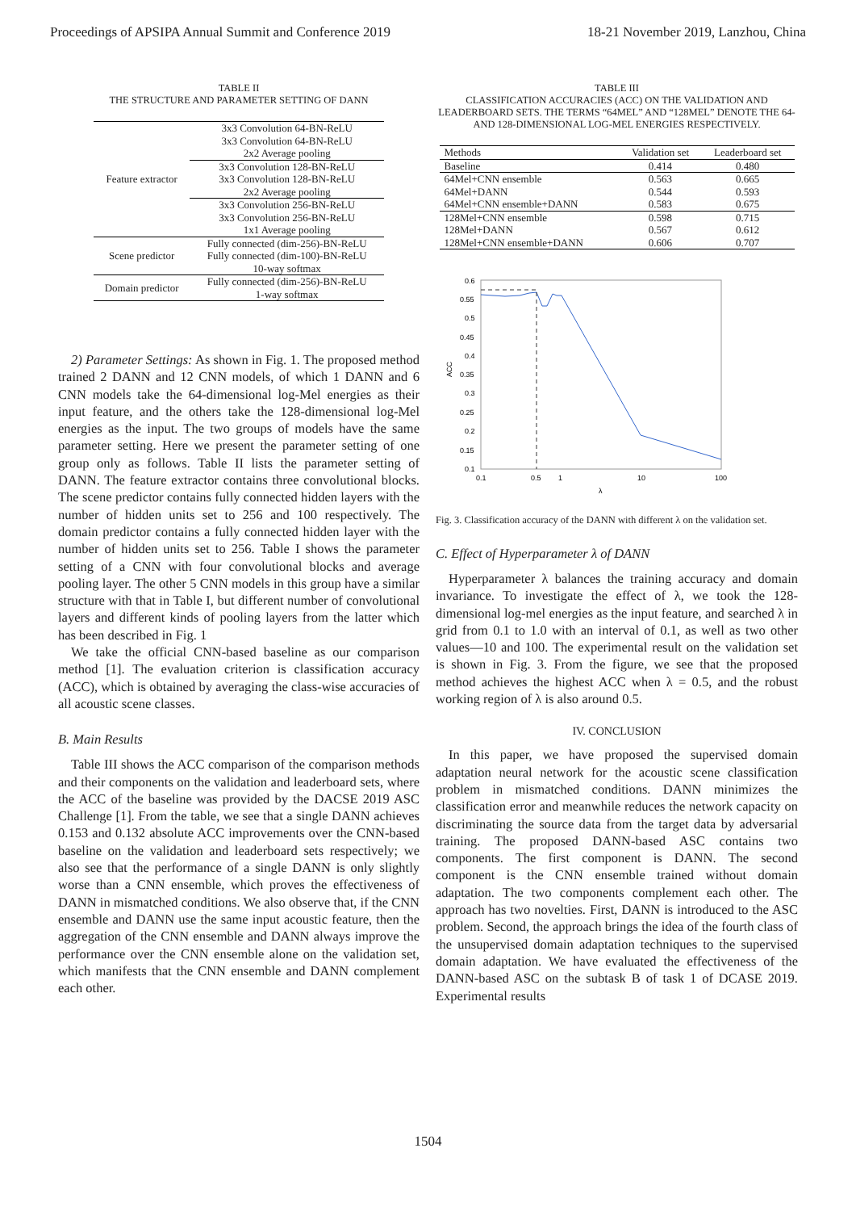Proceedings of APSIPA Annual Summit and Conference 2019 18-21 November 2019, Lanzhou, China
TABLE II
THE STRUCTURE AND PARAMETER SETTING OF DANN
| Feature extractor | 3x3 Convolution 64-BN-ReLU |
| | 3x3 Convolution 64-BN-ReLU |
| | 2x2 Average pooling |
| | 3x3 Convolution 128-BN-ReLU |
| | 3x3 Convolution 128-BN-ReLU |
| | 2x2 Average pooling |
| | 3x3 Convolution 256-BN-ReLU |
| | 3x3 Convolution 256-BN-ReLU |
| | 1x1 Average pooling |
| Scene predictor | Fully connected (dim-256)-BN-ReLU |
| | Fully connected (dim-100)-BN-ReLU |
| | 10-way softmax |
| Domain predictor | Fully connected (dim-256)-BN-ReLU |
| | 1-way softmax |
2) Parameter Settings: As shown in Fig. 1. The proposed method trained 2 DANN and 12 CNN models, of which 1 DANN and 6 CNN models take the 64-dimensional log-Mel energies as their input feature, and the others take the 128-dimensional log-Mel energies as the input. The two groups of models have the same parameter setting. Here we present the parameter setting of one group only as follows. Table II lists the parameter setting of DANN. The feature extractor contains three convolutional blocks. The scene predictor contains fully connected hidden layers with the number of hidden units set to 256 and 100 respectively. The domain predictor contains a fully connected hidden layer with the number of hidden units set to 256. Table I shows the parameter setting of a CNN with four convolutional blocks and average pooling layer. The other 5 CNN models in this group have a similar structure with that in Table I, but different number of convolutional layers and different kinds of pooling layers from the latter which has been described in Fig. 1
We take the official CNN-based baseline as our comparison method [1]. The evaluation criterion is classification accuracy (ACC), which is obtained by averaging the class-wise accuracies of all acoustic scene classes.
B. Main Results
Table III shows the ACC comparison of the comparison methods and their components on the validation and leaderboard sets, where the ACC of the baseline was provided by the DACSE 2019 ASC Challenge [1]. From the table, we see that a single DANN achieves 0.153 and 0.132 absolute ACC improvements over the CNN-based baseline on the validation and leaderboard sets respectively; we also see that the performance of a single DANN is only slightly worse than a CNN ensemble, which proves the effectiveness of DANN in mismatched conditions. We also observe that, if the CNN ensemble and DANN use the same input acoustic feature, then the aggregation of the CNN ensemble and DANN always improve the performance over the CNN ensemble alone on the validation set, which manifests that the CNN ensemble and DANN complement each other.
TABLE III
CLASSIFICATION ACCURACIES (ACC) ON THE VALIDATION AND LEADERBOARD SETS. THE TERMS “64MEL” AND “128MEL” DENOTE THE 64- AND 128-DIMENSIONAL LOG-MEL ENERGIES RESPECTIVELY.
| Methods | Validation set | Leaderboard set |
| --- | --- | --- |
| Baseline | 0.414 | 0.480 |
| 64Mel+CNN ensemble | 0.563 | 0.665 |
| 64Mel+DANN | 0.544 | 0.593 |
| 64Mel+CNN ensemble+DANN | 0.583 | 0.675 |
| 128Mel+CNN ensemble | 0.598 | 0.715 |
| 128Mel+DANN | 0.567 | 0.612 |
| 128Mel+CNN ensemble+DANN | 0.606 | 0.707 |
ACC
0.6
0.55
0.5
0.45
0.4
0.35
0.3
0.25
0.2
0.15
0.1
0.1
0.5
1
10
100
λ
Fig. 3. Classification accuracy of the DANN with different λ on the validation set.
C. Effect of Hyperparameter λ of DANN
Hyperparameter λ balances the training accuracy and domain invariance. To investigate the effect of λ, we took the 128-dimensional log-mel energies as the input feature, and searched λ in grid from 0.1 to 1.0 with an interval of 0.1, as well as two other values—10 and 100. The experimental result on the validation set is shown in Fig. 3. From the figure, we see that the proposed method achieves the highest ACC when λ = 0.5, and the robust working region of λ is also around 0.5.
IV. CONCLUSION
In this paper, we have proposed the supervised domain adaptation neural network for the acoustic scene classification problem in mismatched conditions. DANN minimizes the classification error and meanwhile reduces the network capacity on discriminating the source data from the target data by adversarial training. The proposed DANN-based ASC contains two components. The first component is DANN. The second component is the CNN ensemble trained without domain adaptation. The two components complement each other. The approach has two novelties. First, DANN is introduced to the ASC problem. Second, the approach brings the idea of the fourth class of the unsupervised domain adaptation techniques to the supervised domain adaptation. We have evaluated the effectiveness of the DANN-based ASC on the subtask B of task 1 of DCASE 2019. Experimental results
1504